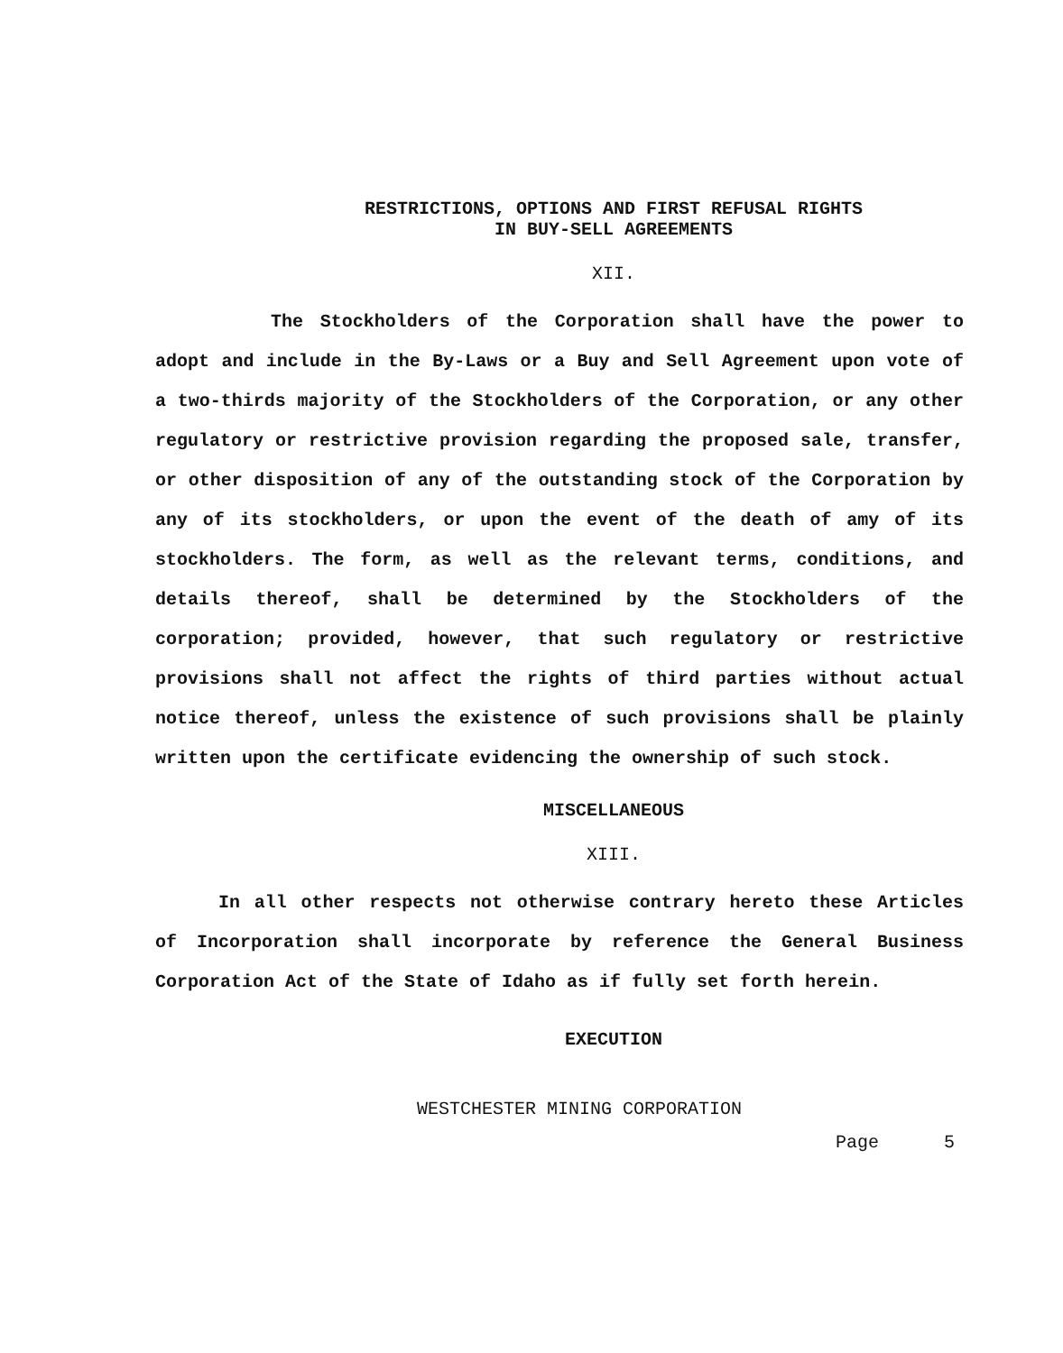RESTRICTIONS, OPTIONS AND FIRST REFUSAL RIGHTS
IN BUY-SELL AGREEMENTS
XII.
The Stockholders of the Corporation shall have the power to adopt and include in the By-Laws or a Buy and Sell Agreement upon vote of a two-thirds majority of the Stockholders of the Corporation, or any other regulatory or restrictive provision regarding the proposed sale, transfer, or other disposition of any of the outstanding stock of the Corporation by any of its stockholders, or upon the event of the death of amy of its stockholders. The form, as well as the relevant terms, conditions, and details thereof, shall be determined by the Stockholders of the corporation; provided, however, that such regulatory or restrictive provisions shall not affect the rights of third parties without actual notice thereof, unless the existence of such provisions shall be plainly written upon the certificate evidencing the ownership of such stock.
MISCELLANEOUS
XIII.
In all other respects not otherwise contrary hereto these Articles of Incorporation shall incorporate by reference the General Business Corporation Act of the State of Idaho as if fully set forth herein.
EXECUTION
WESTCHESTER MINING CORPORATION
Page 5